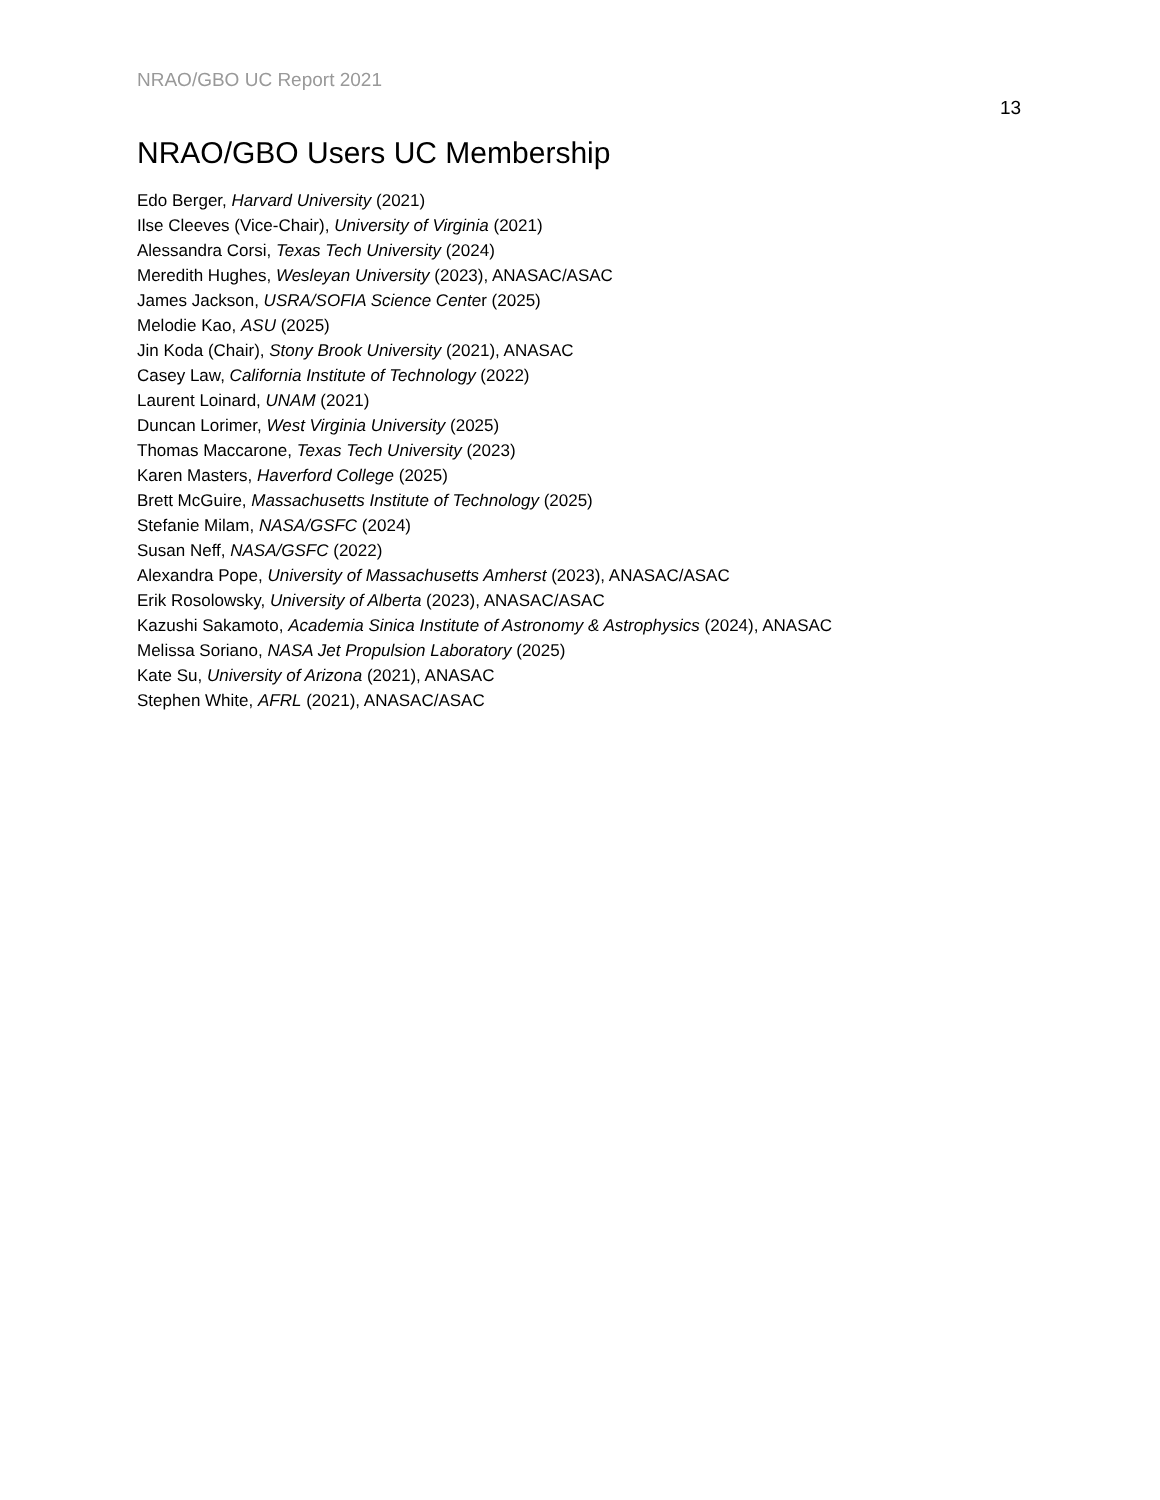NRAO/GBO UC Report 2021
13
NRAO/GBO Users UC Membership
Edo Berger, Harvard University (2021)
Ilse Cleeves (Vice-Chair), University of Virginia (2021)
Alessandra Corsi, Texas Tech University (2024)
Meredith Hughes, Wesleyan University (2023), ANASAC/ASAC
James Jackson, USRA/SOFIA Science Center (2025)
Melodie Kao, ASU (2025)
Jin Koda (Chair), Stony Brook University (2021), ANASAC
Casey Law, California Institute of Technology (2022)
Laurent Loinard, UNAM (2021)
Duncan Lorimer, West Virginia University (2025)
Thomas Maccarone, Texas Tech University (2023)
Karen Masters, Haverford College (2025)
Brett McGuire, Massachusetts Institute of Technology (2025)
Stefanie Milam, NASA/GSFC (2024)
Susan Neff, NASA/GSFC (2022)
Alexandra Pope, University of Massachusetts Amherst (2023), ANASAC/ASAC
Erik Rosolowsky, University of Alberta (2023), ANASAC/ASAC
Kazushi Sakamoto, Academia Sinica Institute of Astronomy & Astrophysics (2024), ANASAC
Melissa Soriano, NASA Jet Propulsion Laboratory (2025)
Kate Su, University of Arizona (2021), ANASAC
Stephen White, AFRL (2021), ANASAC/ASAC